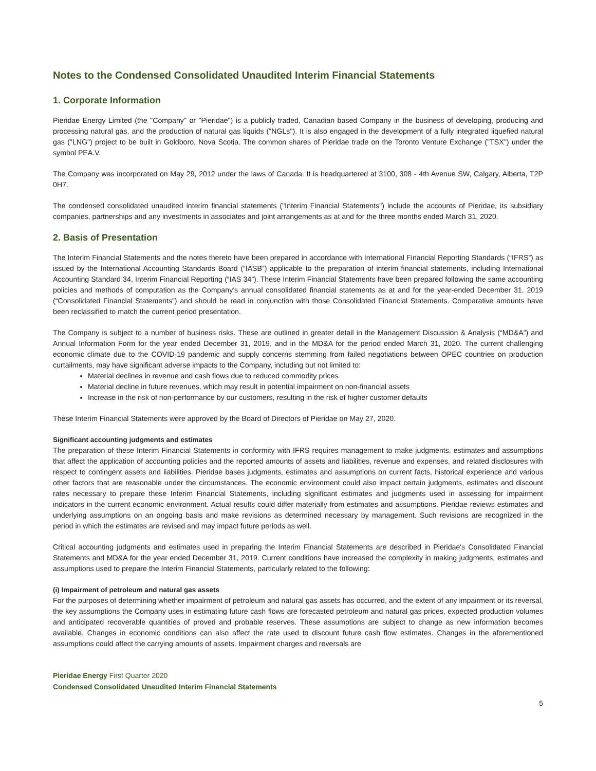Notes to the Condensed Consolidated Unaudited Interim Financial Statements
1. Corporate Information
Pieridae Energy Limited (the "Company" or "Pieridae") is a publicly traded, Canadian based Company in the business of developing, producing and processing natural gas, and the production of natural gas liquids ("NGLs"). It is also engaged in the development of a fully integrated liquefied natural gas ("LNG") project to be built in Goldboro, Nova Scotia. The common shares of Pieridae trade on the Toronto Venture Exchange ("TSX") under the symbol PEA.V.
The Company was incorporated on May 29, 2012 under the laws of Canada. It is headquartered at 3100, 308 - 4th Avenue SW, Calgary, Alberta, T2P 0H7.
The condensed consolidated unaudited interim financial statements ("Interim Financial Statements") include the accounts of Pieridae, its subsidiary companies, partnerships and any investments in associates and joint arrangements as at and for the three months ended March 31, 2020.
2. Basis of Presentation
The Interim Financial Statements and the notes thereto have been prepared in accordance with International Financial Reporting Standards (“IFRS”) as issued by the International Accounting Standards Board (“IASB”) applicable to the preparation of interim financial statements, including International Accounting Standard 34, Interim Financial Reporting (“IAS 34”). These Interim Financial Statements have been prepared following the same accounting policies and methods of computation as the Company’s annual consolidated financial statements as at and for the year-ended December 31, 2019 (“Consolidated Financial Statements”) and should be read in conjunction with those Consolidated Financial Statements. Comparative amounts have been reclassified to match the current period presentation.
The Company is subject to a number of business risks. These are outlined in greater detail in the Management Discussion & Analysis (“MD&A”) and Annual Information Form for the year ended December 31, 2019, and in the MD&A for the period ended March 31, 2020. The current challenging economic climate due to the COVID-19 pandemic and supply concerns stemming from failed negotiations between OPEC countries on production curtailments, may have significant adverse impacts to the Company, including but not limited to:
Material declines in revenue and cash flows due to reduced commodity prices
Material decline in future revenues, which may result in potential impairment on non-financial assets
Increase in the risk of non-performance by our customers, resulting in the risk of higher customer defaults
These Interim Financial Statements were approved by the Board of Directors of Pieridae on May 27, 2020.
Significant accounting judgments and estimates
The preparation of these Interim Financial Statements in conformity with IFRS requires management to make judgments, estimates and assumptions that affect the application of accounting policies and the reported amounts of assets and liabilities, revenue and expenses, and related disclosures with respect to contingent assets and liabilities. Pieridae bases judgments, estimates and assumptions on current facts, historical experience and various other factors that are reasonable under the circumstances. The economic environment could also impact certain judgments, estimates and discount rates necessary to prepare these Interim Financial Statements, including significant estimates and judgments used in assessing for impairment indicators in the current economic environment. Actual results could differ materially from estimates and assumptions. Pieridae reviews estimates and underlying assumptions on an ongoing basis and make revisions as determined necessary by management. Such revisions are recognized in the period in which the estimates are revised and may impact future periods as well.
Critical accounting judgments and estimates used in preparing the Interim Financial Statements are described in Pieridae's Consolidated Financial Statements and MD&A for the year ended December 31, 2019. Current conditions have increased the complexity in making judgments, estimates and assumptions used to prepare the Interim Financial Statements, particularly related to the following:
(i) Impairment of petroleum and natural gas assets
For the purposes of determining whether impairment of petroleum and natural gas assets has occurred, and the extent of any impairment or its reversal, the key assumptions the Company uses in estimating future cash flows are forecasted petroleum and natural gas prices, expected production volumes and anticipated recoverable quantities of proved and probable reserves. These assumptions are subject to change as new information becomes available. Changes in economic conditions can also affect the rate used to discount future cash flow estimates. Changes in the aforementioned assumptions could affect the carrying amounts of assets. Impairment charges and reversals are
Pieridae Energy First Quarter 2020
Condensed Consolidated Unaudited Interim Financial Statements
5